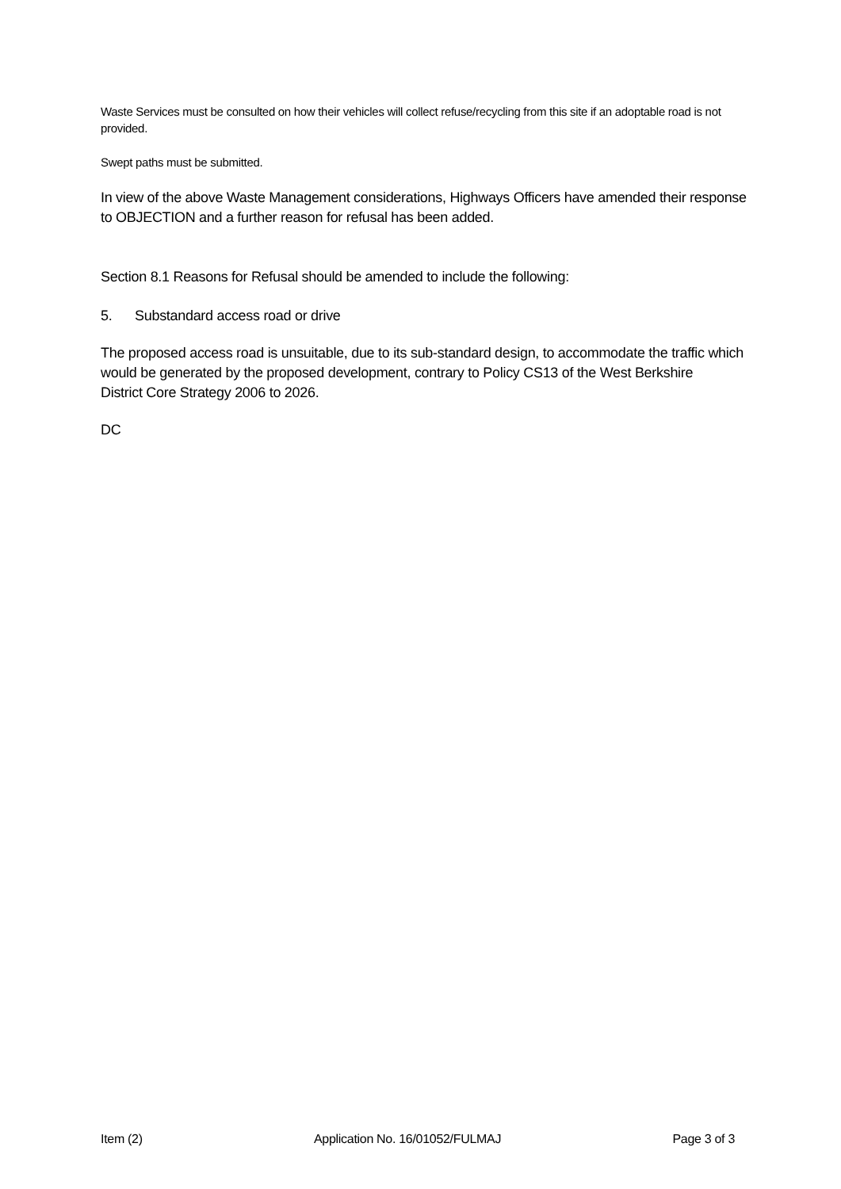Waste Services must be consulted on how their vehicles will collect refuse/recycling from this site if an adoptable road is not provided.
Swept paths must be submitted.
In view of the above Waste Management considerations, Highways Officers have amended their response to OBJECTION and a further reason for refusal has been added.
Section 8.1 Reasons for Refusal should be amended to include the following:
5. Substandard access road or drive
The proposed access road is unsuitable, due to its sub-standard design, to accommodate the traffic which would be generated by the proposed development, contrary to Policy CS13 of the West Berkshire
District Core Strategy 2006 to 2026.
DC
Item (2) Application No. 16/01052/FULMAJ Page 3 of 3